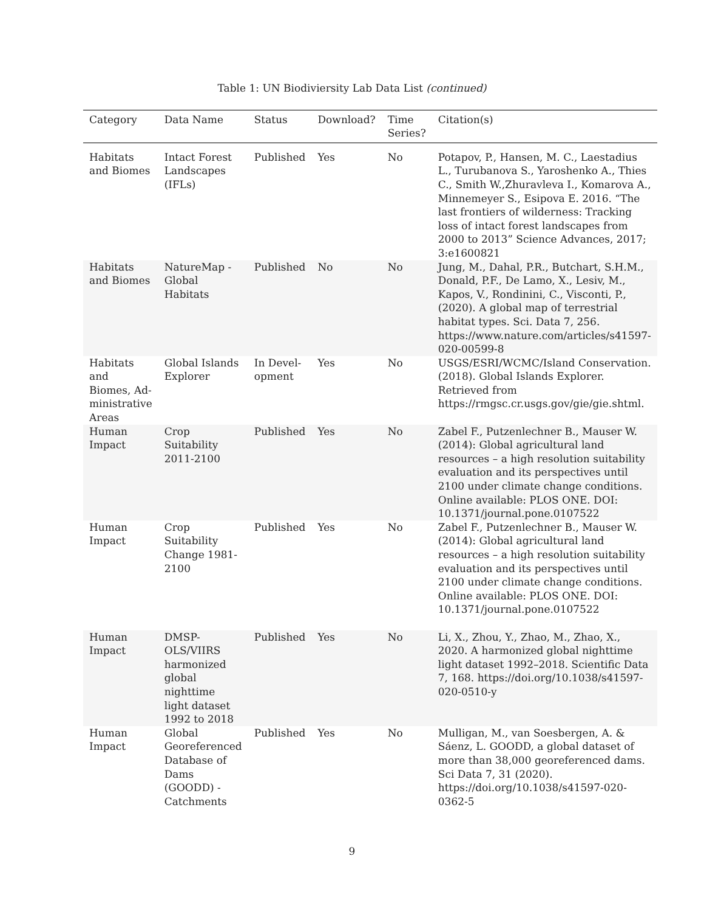Table 1: UN Biodiviersity Lab Data List (continued)
| Category | Data Name | Status | Download? | Time Series? | Citation(s) |
| --- | --- | --- | --- | --- | --- |
| Habitats and Biomes | Intact Forest Landscapes (IFLs) | Published | Yes | No | Potapov, P., Hansen, M. C., Laestadius L., Turubanova S., Yaroshenko A., Thies C., Smith W.,Zhuravleva I., Komarova A., Minnemeyer S., Esipova E. 2016. “The last frontiers of wilderness: Tracking loss of intact forest landscapes from 2000 to 2013” Science Advances, 2017; 3:e1600821 |
| Habitats and Biomes | NatureMap - Global Habitats | Published | No | No | Jung, M., Dahal, P.R., Butchart, S.H.M., Donald, P.F., De Lamo, X., Lesiv, M., Kapos, V., Rondinini, C., Visconti, P., (2020). A global map of terrestrial habitat types. Sci. Data 7, 256. https://www.nature.com/articles/s41597-020-00599-8 |
| Habitats and Biomes, Ad-ministrative Areas | Global Islands Explorer | In Devel-opment | Yes | No | USGS/ESRI/WCMC/Island Conservation. (2018). Global Islands Explorer. Retrieved from https://rmgsc.cr.usgs.gov/gie/gie.shtml. |
| Human Impact | Crop Suitability 2011-2100 | Published | Yes | No | Zabel F., Putzenlechner B., Mauser W. (2014): Global agricultural land resources – a high resolution suitability evaluation and its perspectives until 2100 under climate change conditions. Online available: PLOS ONE. DOI: 10.1371/journal.pone.0107522 |
| Human Impact | Crop Suitability Change 1981-2100 | Published | Yes | No | Zabel F., Putzenlechner B., Mauser W. (2014): Global agricultural land resources – a high resolution suitability evaluation and its perspectives until 2100 under climate change conditions. Online available: PLOS ONE. DOI: 10.1371/journal.pone.0107522 |
| Human Impact | DMSP-OLS/VIIRS harmonized global nighttime light dataset 1992 to 2018 | Published | Yes | No | Li, X., Zhou, Y., Zhao, M., Zhao, X., 2020. A harmonized global nighttime light dataset 1992–2018. Scientific Data 7, 168. https://doi.org/10.1038/s41597-020-0510-y |
| Human Impact | Global Georeferenced Database of Dams (GOODD) - Catchments | Published | Yes | No | Mulligan, M., van Soesbergen, A. & Sáenz, L. GOODD, a global dataset of more than 38,000 georeferenced dams. Sci Data 7, 31 (2020). https://doi.org/10.1038/s41597-020-0362-5 |
9